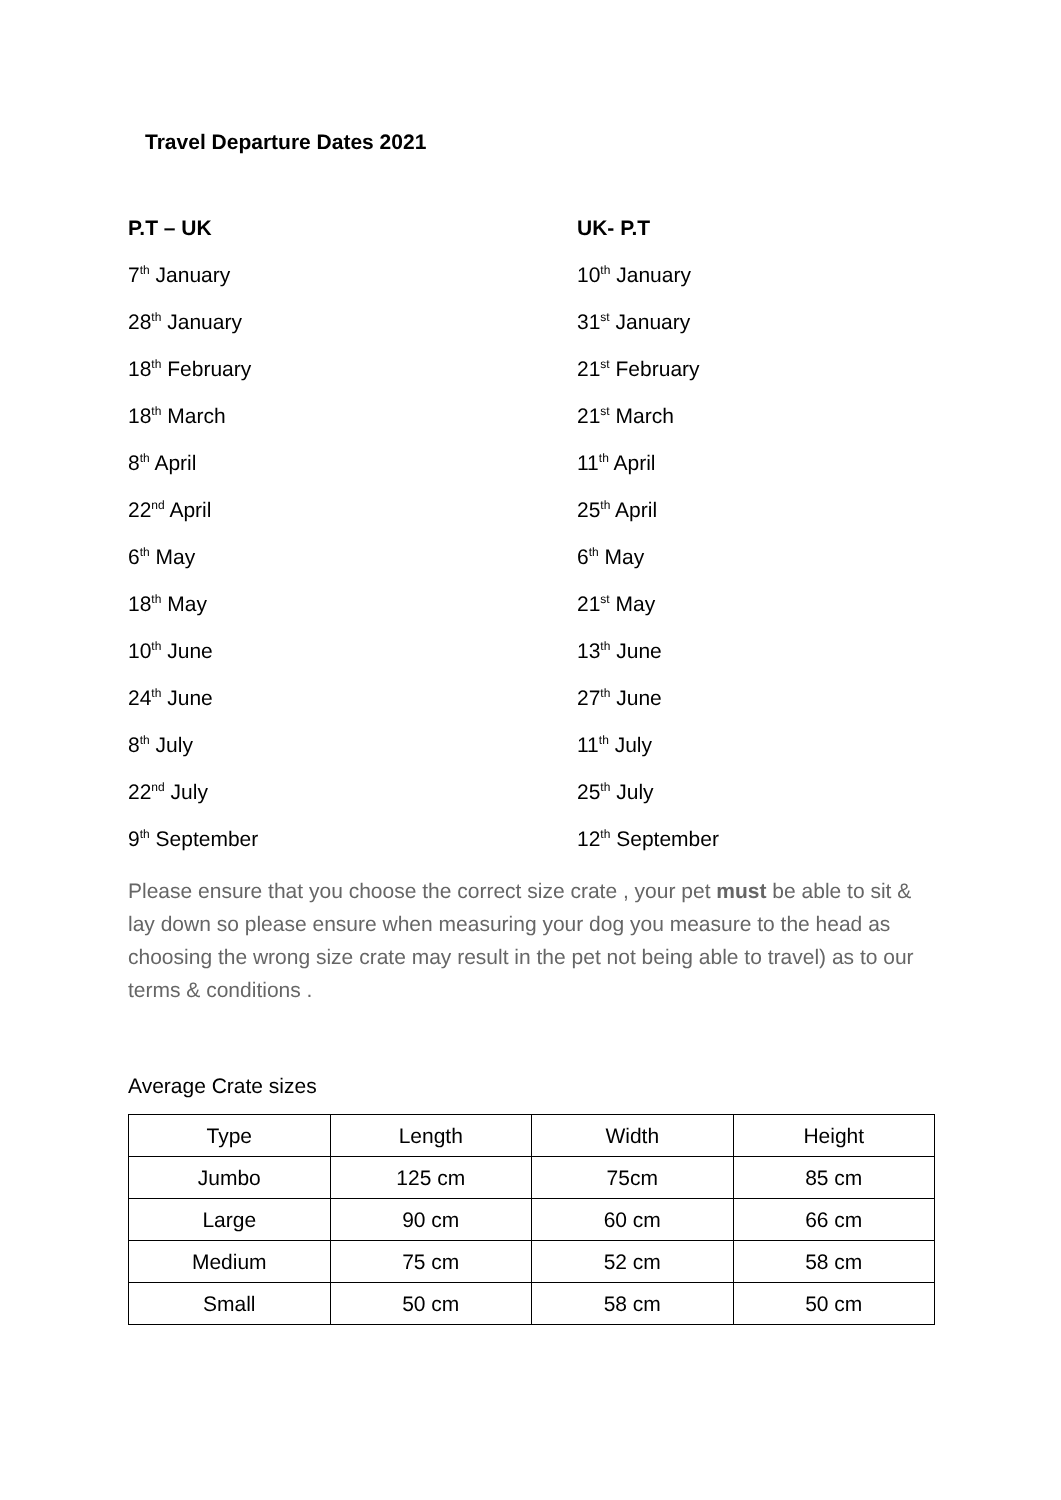Travel Departure Dates 2021
| P.T – UK | UK- P.T |
| 7<sup>th</sup> January | 10<sup>th</sup> January |
| 28<sup>th</sup> January | 31<sup>st</sup> January |
| 18<sup>th</sup> February | 21<sup>st</sup> February |
| 18<sup>th</sup> March | 21<sup>st</sup> March |
| 8<sup>th</sup> April | 11<sup>th</sup> April |
| 22<sup>nd</sup> April | 25<sup>th</sup> April |
| 6<sup>th</sup> May | 6<sup>th</sup> May |
| 18<sup>th</sup> May | 21<sup>st</sup> May |
| 10<sup>th</sup> June | 13<sup>th</sup> June |
| 24<sup>th</sup> June | 27<sup>th</sup> June |
| 8<sup>th</sup> July | 11<sup>th</sup> July |
| 22<sup>nd</sup> July | 25<sup>th</sup> July |
| 9<sup>th</sup> September | 12<sup>th</sup> September |
Please ensure that you choose the correct size crate , your pet must be able to sit & lay down so please ensure when measuring your dog you measure to the head as choosing the wrong size crate may result in the pet not being able to travel) as to our terms & conditions .
Average Crate sizes
| Type | Length | Width | Height |
| Jumbo | 125 cm | 75cm | 85 cm |
| Large | 90 cm | 60 cm | 66 cm |
| Medium | 75 cm | 52 cm | 58 cm |
| Small | 50 cm | 58 cm | 50 cm |